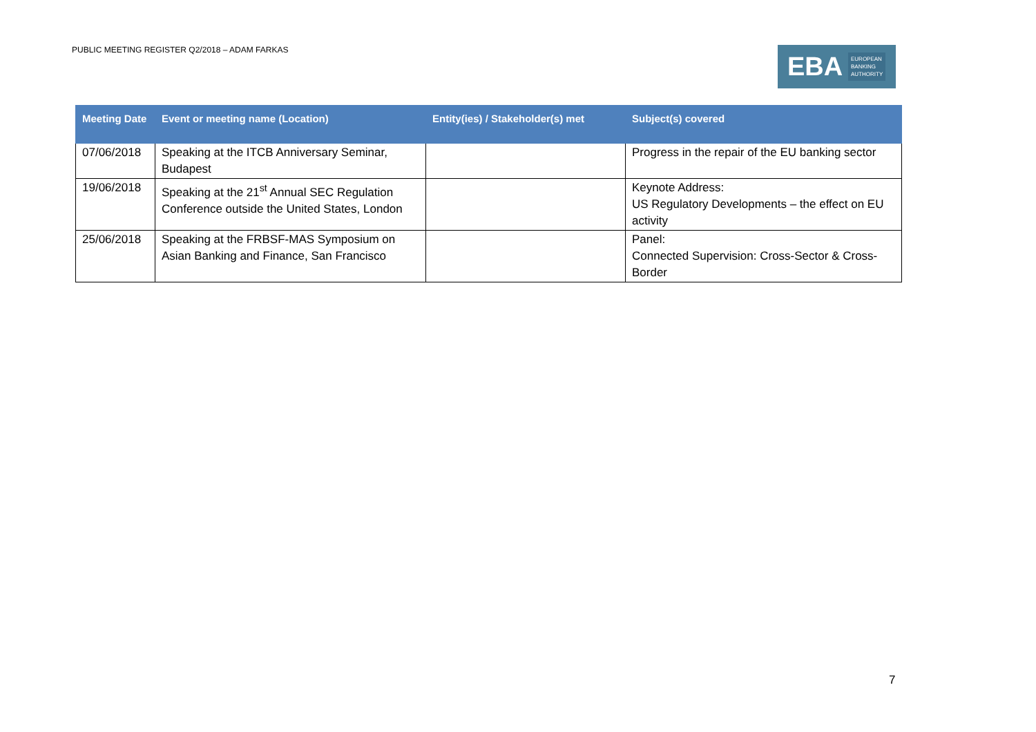PUBLIC MEETING REGISTER Q2/2018 – ADAM FARKAS
EBA
EUROPEAN
BANKING
AUTHORITY
| Meeting Date | Event or meeting name (Location) | Entity(ies) / Stakeholder(s) met | Subject(s) covered |
| --- | --- | --- | --- |
| 07/06/2018 | Speaking at the ITCB Anniversary Seminar, Budapest | | Progress in the repair of the EU banking sector |
| 19/06/2018 | Speaking at the 21<sup>st</sup> Annual SEC Regulation Conference outside the United States, London | | Keynote Address: US Regulatory Developments – the effect on EU activity |
| 25/06/2018 | Speaking at the FRBSF-MAS Symposium on Asian Banking and Finance, San Francisco | | Panel: Connected Supervision: Cross-Sector & Cross-Border |
7